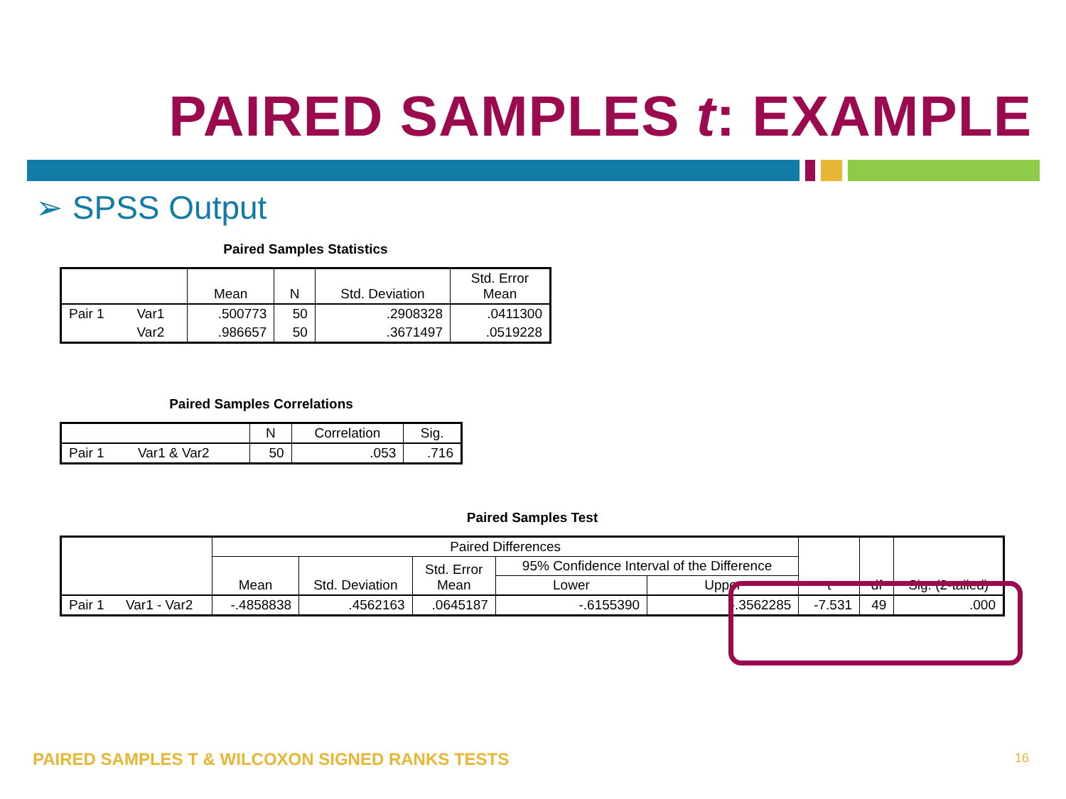PAIRED SAMPLES t: EXAMPLE
➢ SPSS Output
Paired Samples Statistics
| | | Mean | N | Std. Deviation | Std. Error Mean |
| --- | --- | --- | --- | --- | --- |
| Pair 1 | Var1 | .500773 | 50 | .2908328 | .0411300 |
| | Var2 | .986657 | 50 | .3671497 | .0519228 |
Paired Samples Correlations
| | | N | Correlation | Sig. |
| --- | --- | --- | --- | --- |
| Pair 1 | Var1 & Var2 | 50 | .053 | .716 |
Paired Samples Test
| | | Paired Differences | | | | | t | df | Sig. (2-tailed) |
| --- | --- | --- | --- | --- | --- | --- | --- | --- | --- |
| | | Mean | Std. Deviation | Std. Error Mean | 95% Confidence Interval of the Difference | | | | |
| | | | | | Lower | Upper | | | |
| Pair 1 | Var1 - Var2 | -.4858838 | .4562163 | .0645187 | -.6155390 | -.3562285 | -7.531 | 49 | .000 |
PAIRED SAMPLES T & WILCOXON SIGNED RANKS TESTS
16